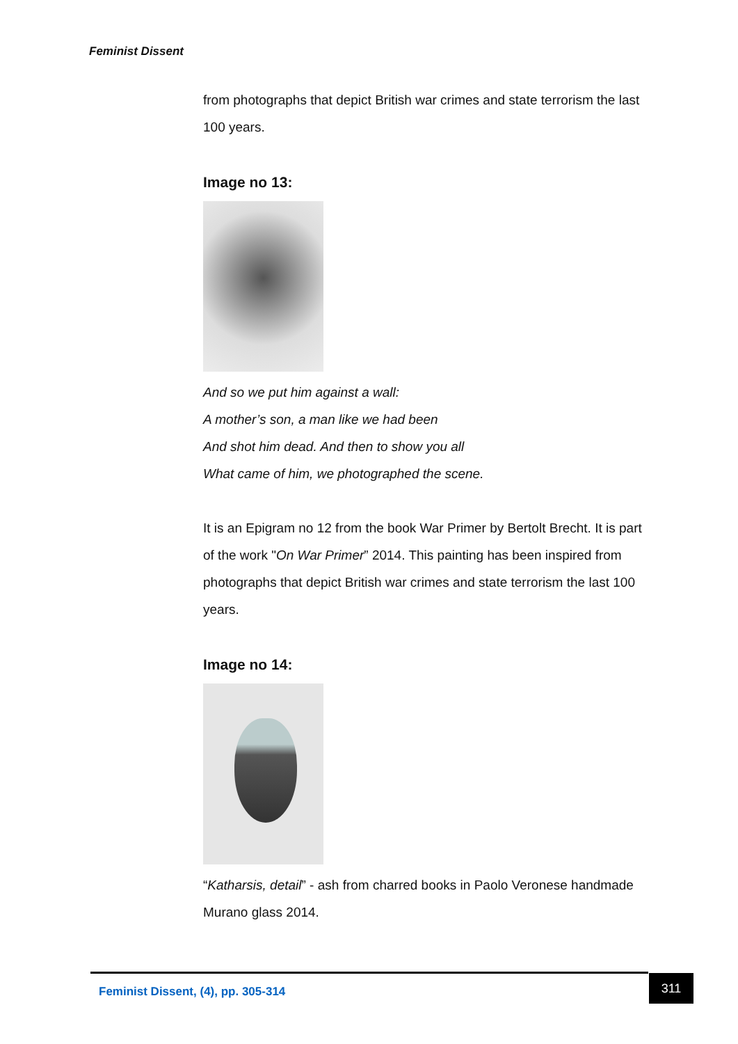Feminist Dissent
from photographs that depict British war crimes and state terrorism the last 100 years.
Image no 13:
And so we put him against a wall:
A mother’s son, a man like we had been
And shot him dead. And then to show you all
What came of him, we photographed the scene.
It is an Epigram no 12 from the book War Primer by Bertolt Brecht. It is part of the work "On War Primer” 2014. This painting has been inspired from photographs that depict British war crimes and state terrorism the last 100 years.
Image no 14:
“Katharsis, detail” - ash from charred books in Paolo Veronese handmade Murano glass 2014.
Feminist Dissent, (4), pp. 305-314 311